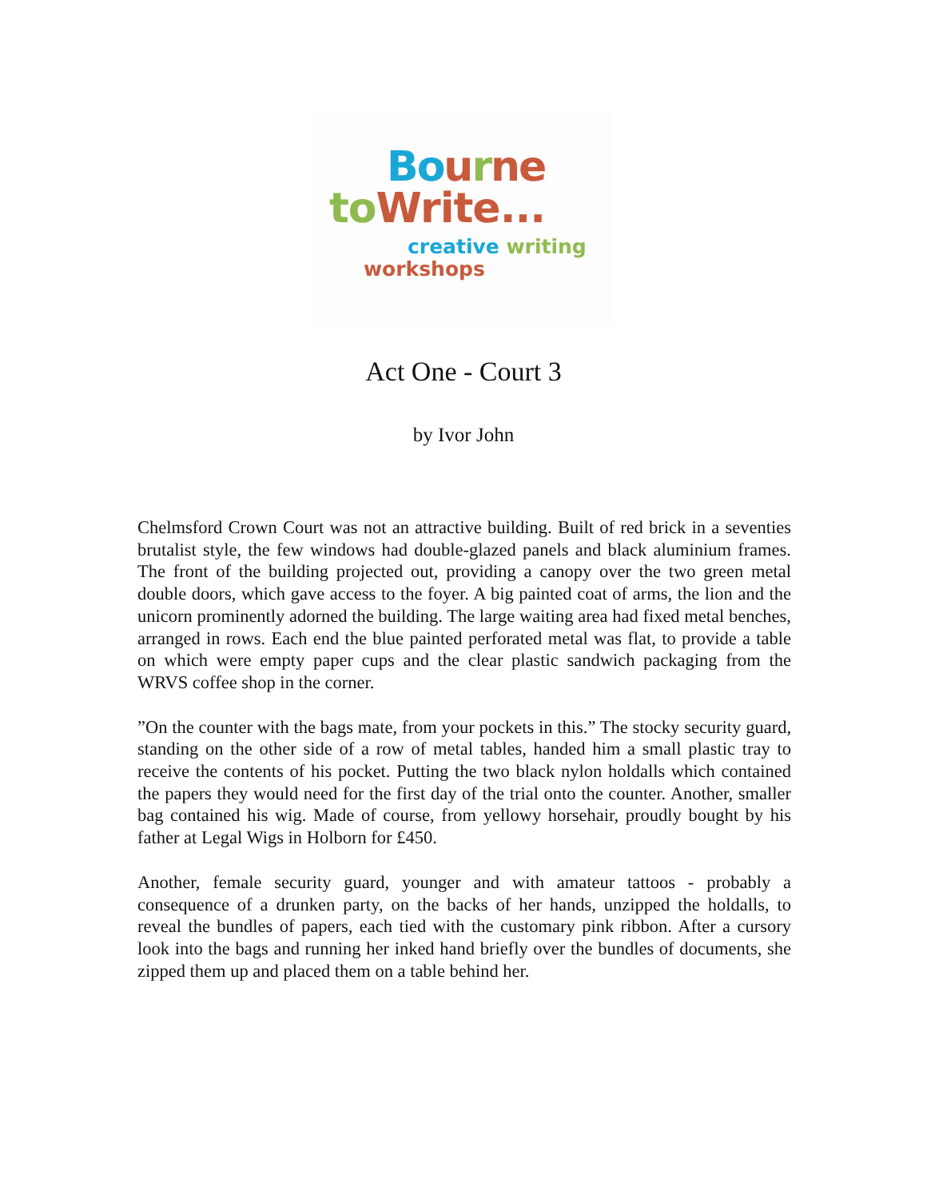Bo urne
to Write...
creative writing
workshops
Act One - Court 3
by Ivor John
Chelmsford Crown Court was not an attractive building. Built of red brick in a seventies brutalist style, the few windows had double-glazed panels and black aluminium frames. The front of the building projected out, providing a canopy over the two green metal double doors, which gave access to the foyer. A big painted coat of arms, the lion and the unicorn prominently adorned the building. The large waiting area had fixed metal benches, arranged in rows. Each end the blue painted perforated metal was flat, to provide a table on which were empty paper cups and the clear plastic sandwich packaging from the WRVS coffee shop in the corner.
”On the counter with the bags mate, from your pockets in this.” The stocky security guard, standing on the other side of a row of metal tables, handed him a small plastic tray to receive the contents of his pocket. Putting the two black nylon holdalls which contained the papers they would need for the first day of the trial onto the counter. Another, smaller bag contained his wig. Made of course, from yellowy horsehair, proudly bought by his father at Legal Wigs in Holborn for £450.
Another, female security guard, younger and with amateur tattoos - probably a consequence of a drunken party, on the backs of her hands, unzipped the holdalls, to reveal the bundles of papers, each tied with the customary pink ribbon. After a cursory look into the bags and running her inked hand briefly over the bundles of documents, she zipped them up and placed them on a table behind her.